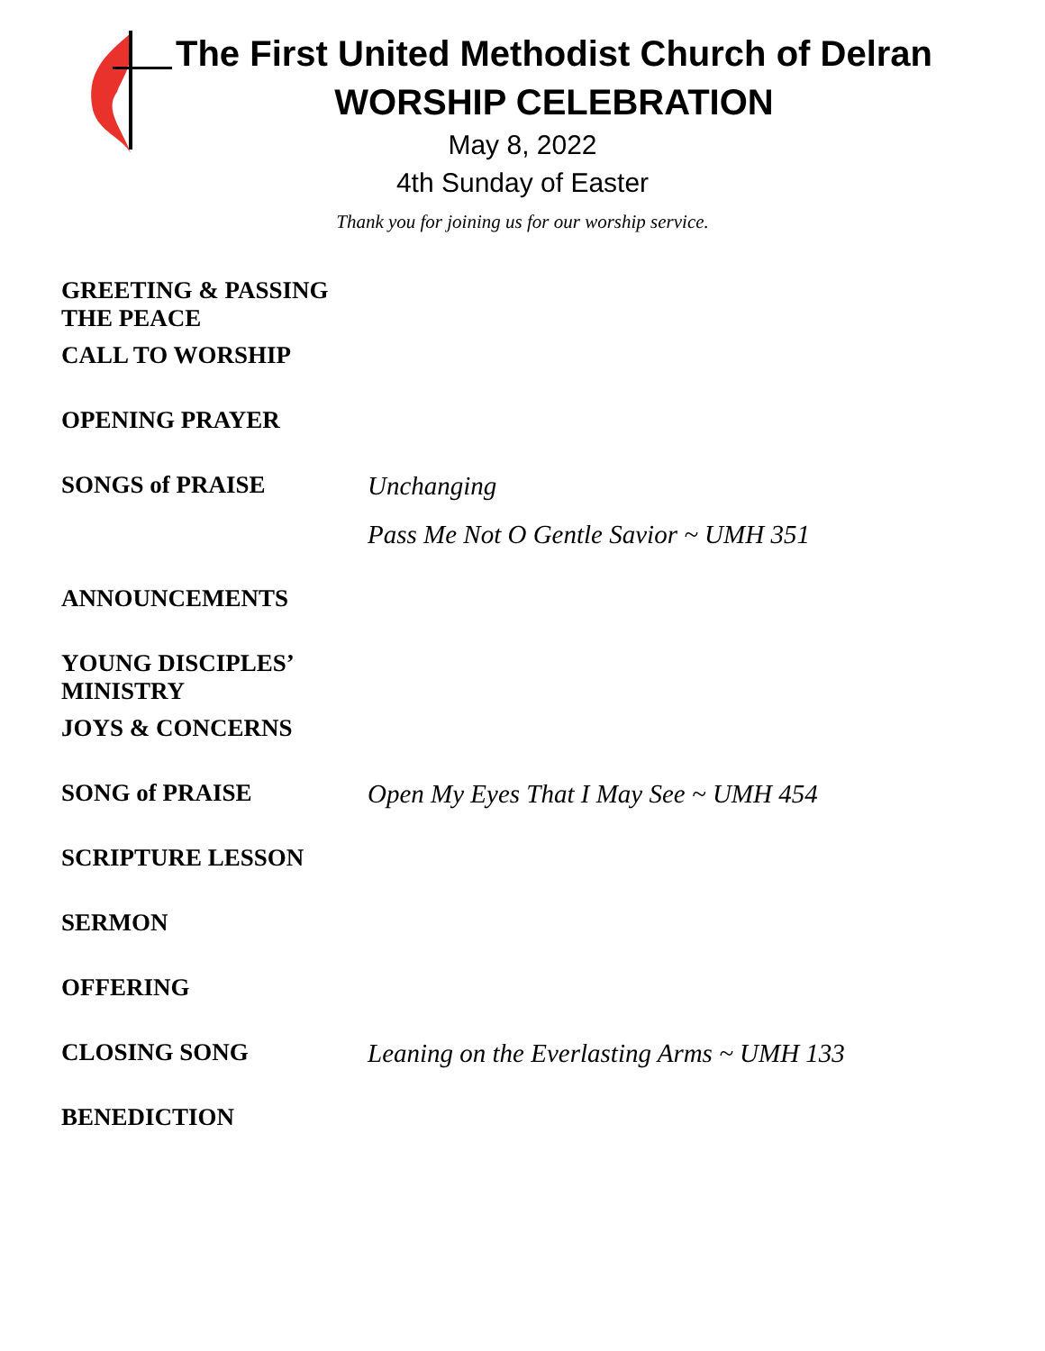The First United Methodist Church of Delran
WORSHIP CELEBRATION
May 8, 2022
4th Sunday of Easter
Thank you for joining us for our worship service.
GREETING & PASSING THE PEACE
CALL TO WORSHIP
OPENING PRAYER
SONGS of PRAISE Unchanging
Pass Me Not O Gentle Savior ~ UMH 351
ANNOUNCEMENTS
YOUNG DISCIPLES’ MINISTRY
JOYS & CONCERNS
SONG of PRAISE Open My Eyes That I May See ~ UMH 454
SCRIPTURE LESSON
SERMON
OFFERING
CLOSING SONG Leaning on the Everlasting Arms ~ UMH 133
BENEDICTION